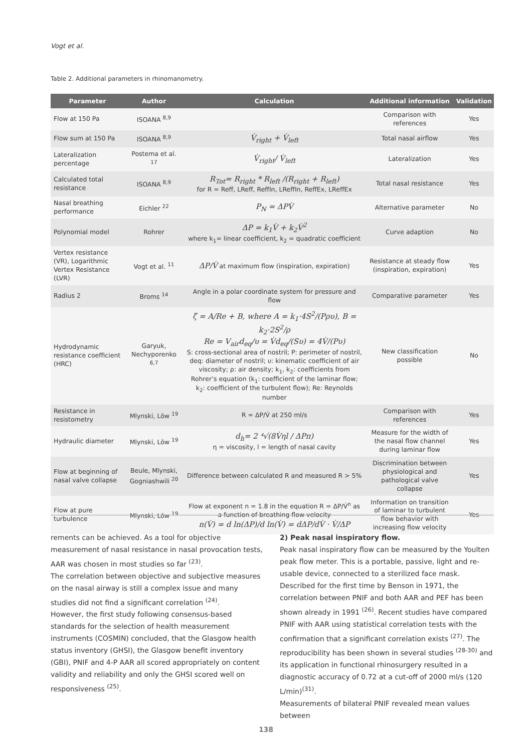Vogt et al.
Table 2. Additional parameters in rhinomanometry.
| Parameter | Author | Calculation | Additional information | Validation |
| --- | --- | --- | --- | --- |
| Flow at 150 Pa | ISOANA <sup>8,9</sup> | | Comparison with references | Yes |
| Flow sum at 150 Pa | ISOANA <sup>8,9</sup> | V̇<sub>right</sub> + V̇<sub>left</sub> | Total nasal airflow | Yes |
| Lateralization percentage | Postema et al. <sup>17</sup> | V̇<sub>right</sub>/ V̇<sub>left</sub> | Lateralization | Yes |
| Calculated total resistance | ISOANA <sup>8,9</sup> | R<sub>Tot</sub>= R<sub>right</sub> * R<sub>left</sub> /(R<sub>right</sub> + R<sub>left</sub>) for R = Reff, LReff, ReffIn, LReffIn, ReffEx, LReffEx | Total nasal resistance | Yes |
| Nasal breathing performance | Eichler <sup>22</sup> | P<sub>N</sub> = ΔPV̇ | Alternative parameter | No |
| Polynomial model | Rohrer | ΔP = k<sub>1</sub>V̇ + k<sub>2</sub>V̇<sup>2</sup> where k<sub>1</sub>= linear coefficient, k<sub>2</sub> = quadratic coefficient | Curve adaption | No |
| Vertex resistance (VR), Logarithmic Vertex Resistance (LVR) | Vogt et al. <sup>11</sup> | ΔP/V̇ at maximum flow (inspiration, expiration) | Resistance at steady flow (inspiration, expiration) | Yes |
| Radius 2 | Broms <sup>14</sup> | Angle in a polar coordinate system for pressure and flow | Comparative parameter | Yes |
| Hydrodynamic resistance coefficient (HRC) | Garyuk, Nechyporenko <sup>6,7</sup> | ζ = A/Re + B, where A = k<sub>1</sub>·4S<sup>2</sup>/(Pρυ), B = k<sub>2</sub>·2S<sup>2</sup>/ρ Re = V<sub>air</sub>d<sub>eq</sub>/υ = V̇d<sub>eq</sub>/(Sυ) = 4V̇/(Pυ) S: cross-sectional area of nostril; P: perimeter of nostril, deq: diameter of nostril; υ: kinematic coefficient of air viscosity; ρ: air density; k<sub>1</sub>, k<sub>2</sub>: coefficients from Rohrer’s equation (k<sub>1</sub>: coefficient of the laminar flow; k<sub>2</sub>: coefficient of the turbulent flow); Re: Reynolds number | New classification possible | No |
| Resistance in resistometry | Mlynski, Löw <sup>19</sup> | R = ΔP/V̇ at 250 ml/s | Comparison with references | Yes |
| Hydraulic diameter | Mlynski, Löw <sup>19</sup> | d<sub>h</sub>= 2 ⁴√(8V̇ηl / ΔPπ) η = viscosity, l = length of nasal cavity | Measure for the width of the nasal flow channel during laminar flow | Yes |
| Flow at beginning of nasal valve collapse | Beule, Mlynski, Gogniashwili <sup>20</sup> | Difference between calculated R and measured R > 5% | Discrimination between physiological and pathological valve collapse | Yes |
| Flow at pure turbulence | Mlynski, Löw <sup>19</sup> | Flow at exponent n = 1.8 in the equation R = ΔP/V̇<sup>n</sup> as a function of breathing flow velocity n(V̇) = d ln(ΔP)/d ln(V̇) = dΔP/dV̇ · V̇/ΔP | Information on transition of laminar to turbulent flow behavior with increasing flow velocity | Yes |
rements can be achieved. As a tool for objective measurement of nasal resistance in nasal provocation tests, AAR was chosen in most studies so far <sup>(23)</sup>.
The correlation between objective and subjective measures on the nasal airway is still a complex issue and many studies did not find a significant correlation <sup>(24)</sup>.
However, the first study following consensus-based standards for the selection of health measurement instruments (COSMIN) concluded, that the Glasgow health status inventory (GHSI), the Glasgow benefit inventory (GBI), PNIF and 4-P AAR all scored appropriately on content validity and reliability and only the GHSI scored well on responsiveness <sup>(25)</sup>.
2) Peak nasal inspiratory flow.
Peak nasal inspiratory flow can be measured by the Youlten peak flow meter. This is a portable, passive, light and re-usable device, connected to a sterilized face mask.
Described for the first time by Benson in 1971, the correlation between PNIF and both AAR and PEF has been shown already in 1991 <sup>(26)</sup>. Recent studies have compared PNIF with AAR using statistical correlation tests with the confirmation that a significant correlation exists <sup>(27)</sup>. The reproducibility has been shown in several studies <sup>(28-30)</sup> and its application in functional rhinosurgery resulted in a diagnostic accuracy of 0.72 at a cut-off of 2000 ml/s (120 L/min)<sup>(31)</sup>.
Measurements of bilateral PNIF revealed mean values between
138